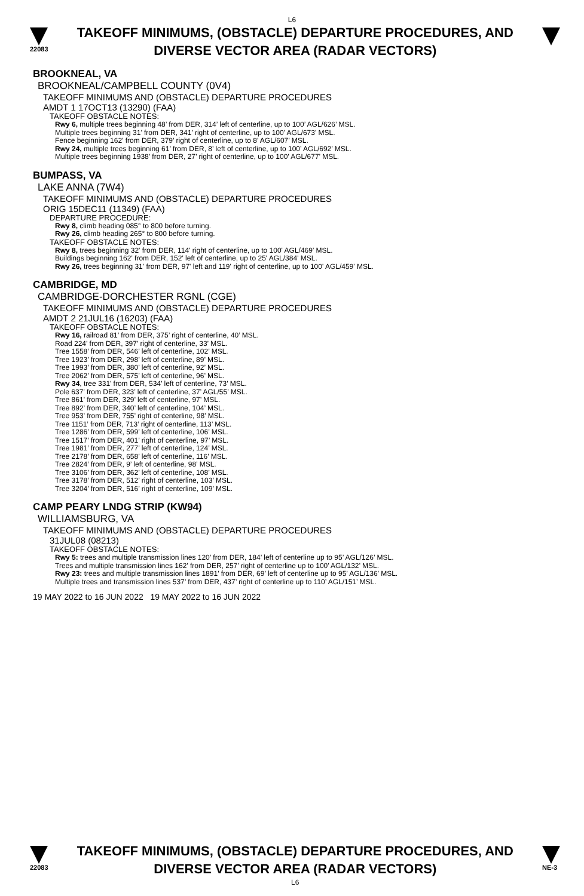L6
22083
TAKEOFF MINIMUMS, (OBSTACLE) DEPARTURE PROCEDURES, AND
DIVERSE VECTOR AREA (RADAR VECTORS)
BROOKNEAL, VA
BROOKNEAL/CAMPBELL COUNTY (0V4)
TAKEOFF MINIMUMS AND (OBSTACLE) DEPARTURE PROCEDURES
AMDT 1 17OCT13 (13290) (FAA)
TAKEOFF OBSTACLE NOTES:
Rwy 6, multiple trees beginning 48’ from DER, 314’ left of centerline, up to 100’ AGL/626’ MSL.
Multiple trees beginning 31’ from DER, 341’ right of centerline, up to 100’ AGL/673’ MSL.
Fence beginning 162’ from DER, 379’ right of centerline, up to 8’ AGL/607’ MSL.
Rwy 24, multiple trees beginning 61’ from DER, 8’ left of centerline, up to 100’ AGL/692’ MSL.
Multiple trees beginning 1938’ from DER, 27’ right of centerline, up to 100’ AGL/677’ MSL.
BUMPASS, VA
LAKE ANNA (7W4)
TAKEOFF MINIMUMS AND (OBSTACLE) DEPARTURE PROCEDURES
ORIG 15DEC11 (11349) (FAA)
DEPARTURE PROCEDURE:
Rwy 8, climb heading 085° to 800 before turning.
Rwy 26, climb heading 265° to 800 before turning.
TAKEOFF OBSTACLE NOTES:
Rwy 8, trees beginning 32' from DER, 114' right of centerline, up to 100' AGL/469' MSL.
Buildings beginning 162' from DER, 152' left of centerline, up to 25' AGL/384' MSL.
Rwy 26, trees beginning 31' from DER, 97' left and 119' right of centerline, up to 100' AGL/459' MSL.
CAMBRIDGE, MD
CAMBRIDGE-DORCHESTER RGNL (CGE)
TAKEOFF MINIMUMS AND (OBSTACLE) DEPARTURE PROCEDURES
AMDT 2 21JUL16 (16203) (FAA)
TAKEOFF OBSTACLE NOTES:
Rwy 16, railroad 81’ from DER, 375’ right of centerline, 40’ MSL.
Road 224’ from DER, 397’ right of centerline, 33’ MSL.
Tree 1558’ from DER, 546’ left of centerline, 102’ MSL.
Tree 1923’ from DER, 298’ left of centerline, 89’ MSL.
Tree 1993’ from DER, 380’ left of centerline, 92’ MSL.
Tree 2062’ from DER, 575’ left of centerline, 96’ MSL.
Rwy 34, tree 331’ from DER, 534’ left of centerline, 73’ MSL.
Pole 637’ from DER, 323’ left of centerline, 37’ AGL/55’ MSL.
Tree 861’ from DER, 329’ left of centerline, 97’ MSL.
Tree 892’ from DER, 340’ left of centerline, 104’ MSL.
Tree 953’ from DER, 755’ right of centerline, 98’ MSL.
Tree 1151’ from DER, 713’ right of centerline, 113’ MSL.
Tree 1286’ from DER, 599’ left of centerline, 106’ MSL.
Tree 1517’ from DER, 401’ right of centerline, 97’ MSL.
Tree 1981’ from DER, 277’ left of centerline, 124’ MSL.
Tree 2178’ from DER, 658’ left of centerline, 116’ MSL.
Tree 2824’ from DER, 9’ left of centerline, 98’ MSL.
Tree 3106’ from DER, 362’ left of centerline, 108’ MSL.
Tree 3178’ from DER, 512’ right of centerline, 103’ MSL.
Tree 3204’ from DER, 516’ right of centerline, 109’ MSL.
CAMP PEARY LNDG STRIP (KW94)
WILLIAMSBURG, VA
TAKEOFF MINIMUMS AND (OBSTACLE) DEPARTURE PROCEDURES
31JUL08 (08213)
TAKEOFF OBSTACLE NOTES:
Rwy 5: trees and multiple transmission lines 120’ from DER, 184’ left of centerline up to 95’ AGL/126’ MSL.
Trees and multiple transmission lines 162’ from DER, 257’ right of centerline up to 100’ AGL/132’ MSL.
Rwy 23: trees and multiple transmission lines 1891’ from DER, 69’ left of centerline up to 95’ AGL/136’ MSL.
Multiple trees and transmission lines 537’ from DER, 437’ right of centerline up to 110’ AGL/151’ MSL.
19 MAY 2022 to 16 JUN 2022 19 MAY 2022 to 16 JUN 2022
22083
TAKEOFF MINIMUMS, (OBSTACLE) DEPARTURE PROCEDURES, AND
DIVERSE VECTOR AREA (RADAR VECTORS)
L6
NE-3